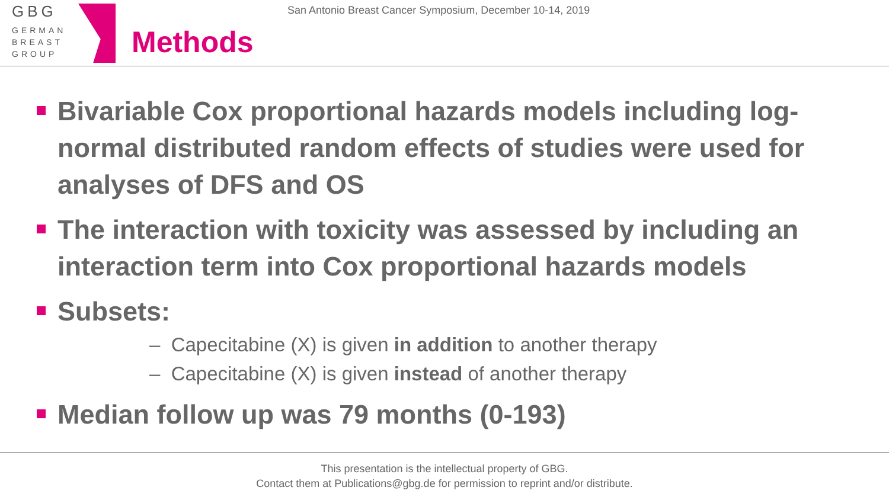GBG
GERMAN
BREAST
GROUP
San Antonio Breast Cancer Symposium, December 10-14, 2019
Methods
Bivariable Cox proportional hazards models including log-normal distributed random effects of studies were used for analyses of DFS and OS
The interaction with toxicity was assessed by including an interaction term into Cox proportional hazards models
Subsets:
– Capecitabine (X) is given in addition to another therapy
– Capecitabine (X) is given instead of another therapy
Median follow up was 79 months (0-193)
This presentation is the intellectual property of GBG.
Contact them at Publications@gbg.de for permission to reprint and/or distribute.